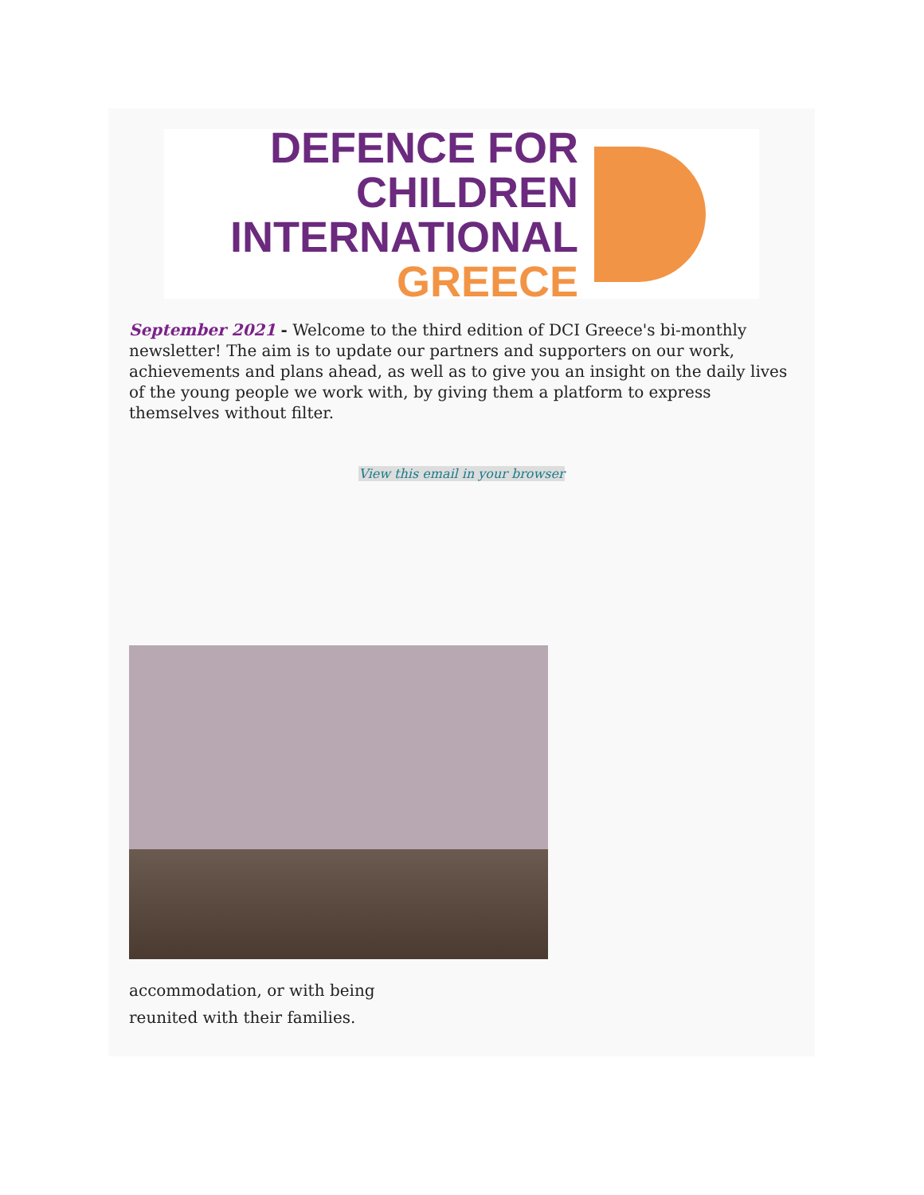DEFENCE FOR CHILDREN
INTERNATIONAL
GREECE
September 2021 - Welcome to the third edition of DCI Greece's bi-monthly newsletter! The aim is to update our partners and supporters on our work, achievements and plans ahead, as well as to give you an insight on the daily lives of the young people we work with, by giving them a platform to express themselves without filter.
View this email in your browser
accommodation, or with being
reunited with their families.